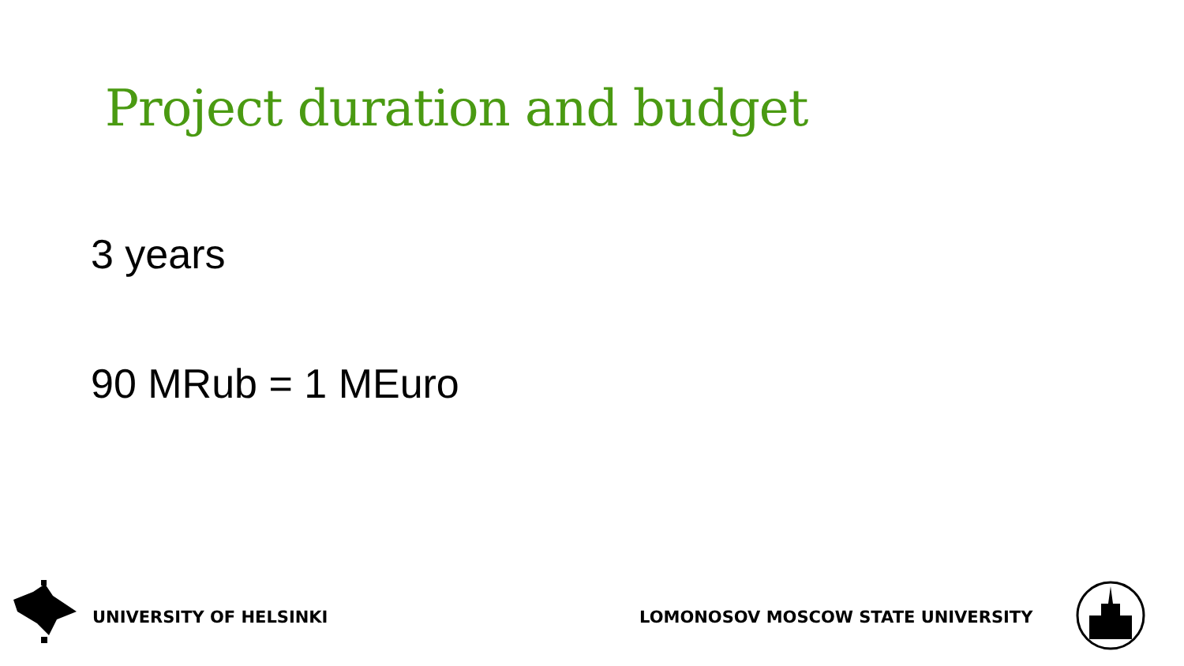Project duration and budget
3 years
90 MRub = 1 MEuro
UNIVERSITY OF HELSINKI
LOMONOSOV MOSCOW STATE UNIVERSITY